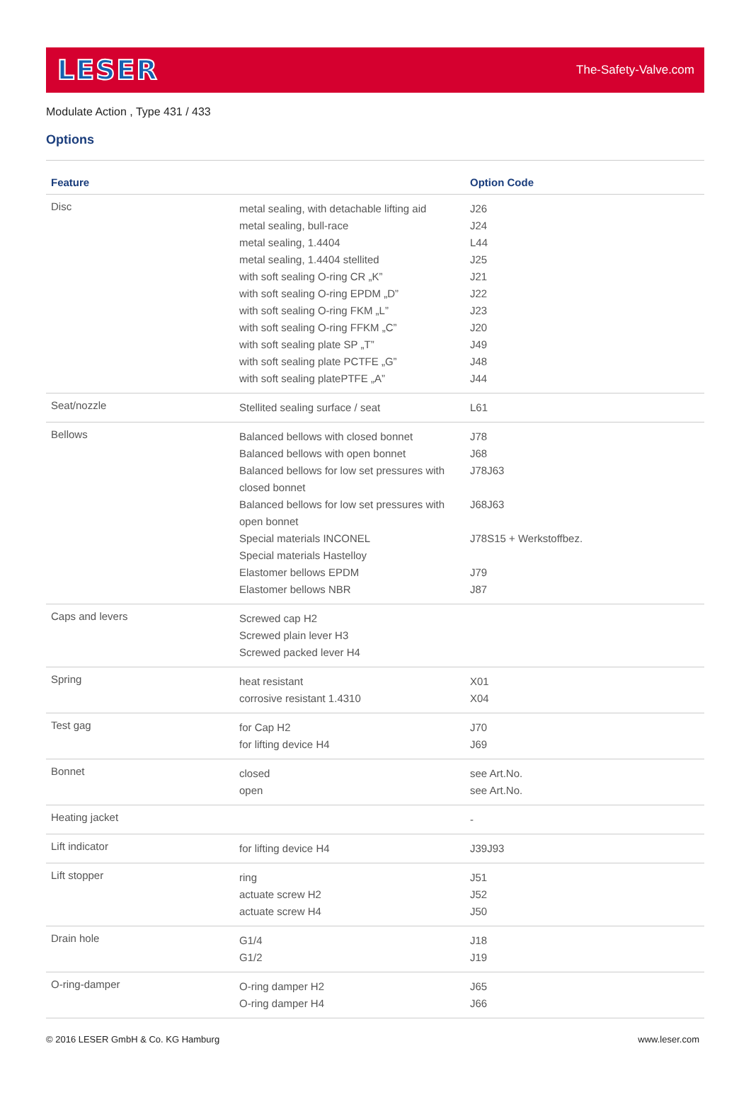LESER
The-Safety-Valve.com
Modulate Action , Type 431 / 433
Options
| Feature | | Option Code |
| --- | --- | --- |
| Disc | metal sealing, with detachable lifting aid metal sealing, bull-race metal sealing, 1.4404 metal sealing, 1.4404 stellited with soft sealing O-ring CR „K” with soft sealing O-ring EPDM „D” with soft sealing O-ring FKM „L” with soft sealing O-ring FFKM „C” with soft sealing plate SP „T” with soft sealing plate PCTFE „G” with soft sealing platePTFE „A” | J26 J24 L44 J25 J21 J22 J23 J20 J49 J48 J44 |
| Seat/nozzle | Stellited sealing surface / seat | L61 |
| Bellows | Balanced bellows with closed bonnet Balanced bellows with open bonnet Balanced bellows for low set pressures with closed bonnet Balanced bellows for low set pressures with open bonnet Special materials INCONEL Special materials Hastelloy Elastomer bellows EPDM Elastomer bellows NBR | J78 J68 J78J63 J68J63 J78S15 + Werkstoffbez. J79 J87 |
| Caps and levers | Screwed cap H2 Screwed plain lever H3 Screwed packed lever H4 | |
| Spring | heat resistant corrosive resistant 1.4310 | X01 X04 |
| Test gag | for Cap H2 for lifting device H4 | J70 J69 |
| Bonnet | closed open | see Art.No. see Art.No. |
| Heating jacket | | - |
| Lift indicator | for lifting device H4 | J39J93 |
| Lift stopper | ring actuate screw H2 actuate screw H4 | J51 J52 J50 |
| Drain hole | G1/4 G1/2 | J18 J19 |
| O-ring-damper | O-ring damper H2 O-ring damper H4 | J65 J66 |
© 2016 LESER GmbH & Co. KG Hamburg www.leser.com